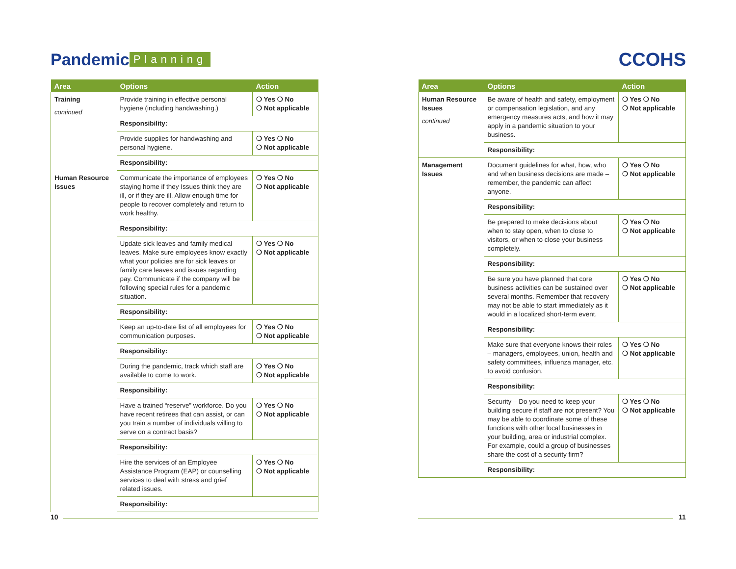Pandemic Planning
| Area | Options | Action |
| --- | --- | --- |
| Training continued | Provide training in effective personal hygiene (including handwashing.) | ❍ Yes ❍ No ❍ Not applicable |
| | Responsibility: | |
| | Provide supplies for handwashing and personal hygiene. | ❍ Yes ❍ No ❍ Not applicable |
| | Responsibility: | |
| Human Resource Issues | Communicate the importance of employees staying home if they Issues think they are ill, or if they are ill. Allow enough time for people to recover completely and return to work healthy. | ❍ Yes ❍ No ❍ Not applicable |
| | Responsibility: | |
| | Update sick leaves and family medical leaves. Make sure employees know exactly what your policies are for sick leaves or family care leaves and issues regarding pay. Communicate if the company will be following special rules for a pandemic situation. | ❍ Yes ❍ No ❍ Not applicable |
| | Responsibility: | |
| | Keep an up-to-date list of all employees for communication purposes. | ❍ Yes ❍ No ❍ Not applicable |
| | Responsibility: | |
| | During the pandemic, track which staff are available to come to work. | ❍ Yes ❍ No ❍ Not applicable |
| | Responsibility: | |
| | Have a trained “reserve” workforce. Do you have recent retirees that can assist, or can you train a number of individuals willing to serve on a contract basis? | ❍ Yes ❍ No ❍ Not applicable |
| | Responsibility: | |
| | Hire the services of an Employee Assistance Program (EAP) or counselling services to deal with stress and grief related issues. | ❍ Yes ❍ No ❍ Not applicable |
| | Responsibility: | |
CCOHS
| Area | Options | Action |
| --- | --- | --- |
| Human Resource Issues continued | Be aware of health and safety, employment or compensation legislation, and any emergency measures acts, and how it may apply in a pandemic situation to your business. | ❍ Yes ❍ No ❍ Not applicable |
| | Responsibility: | |
| Management Issues | Document guidelines for what, how, who and when business decisions are made – remember, the pandemic can affect anyone. | ❍ Yes ❍ No ❍ Not applicable |
| | Responsibility: | |
| | Be prepared to make decisions about when to stay open, when to close to visitors, or when to close your business completely. | ❍ Yes ❍ No ❍ Not applicable |
| | Responsibility: | |
| | Be sure you have planned that core business activities can be sustained over several months. Remember that recovery may not be able to start immediately as it would in a localized short-term event. | ❍ Yes ❍ No ❍ Not applicable |
| | Responsibility: | |
| | Make sure that everyone knows their roles – managers, employees, union, health and safety committees, influenza manager, etc. to avoid confusion. | ❍ Yes ❍ No ❍ Not applicable |
| | Responsibility: | |
| | Security – Do you need to keep your building secure if staff are not present? You may be able to coordinate some of these functions with other local businesses in your building, area or industrial complex. For example, could a group of businesses share the cost of a security firm? | ❍ Yes ❍ No ❍ Not applicable |
| | Responsibility: | |
10 11